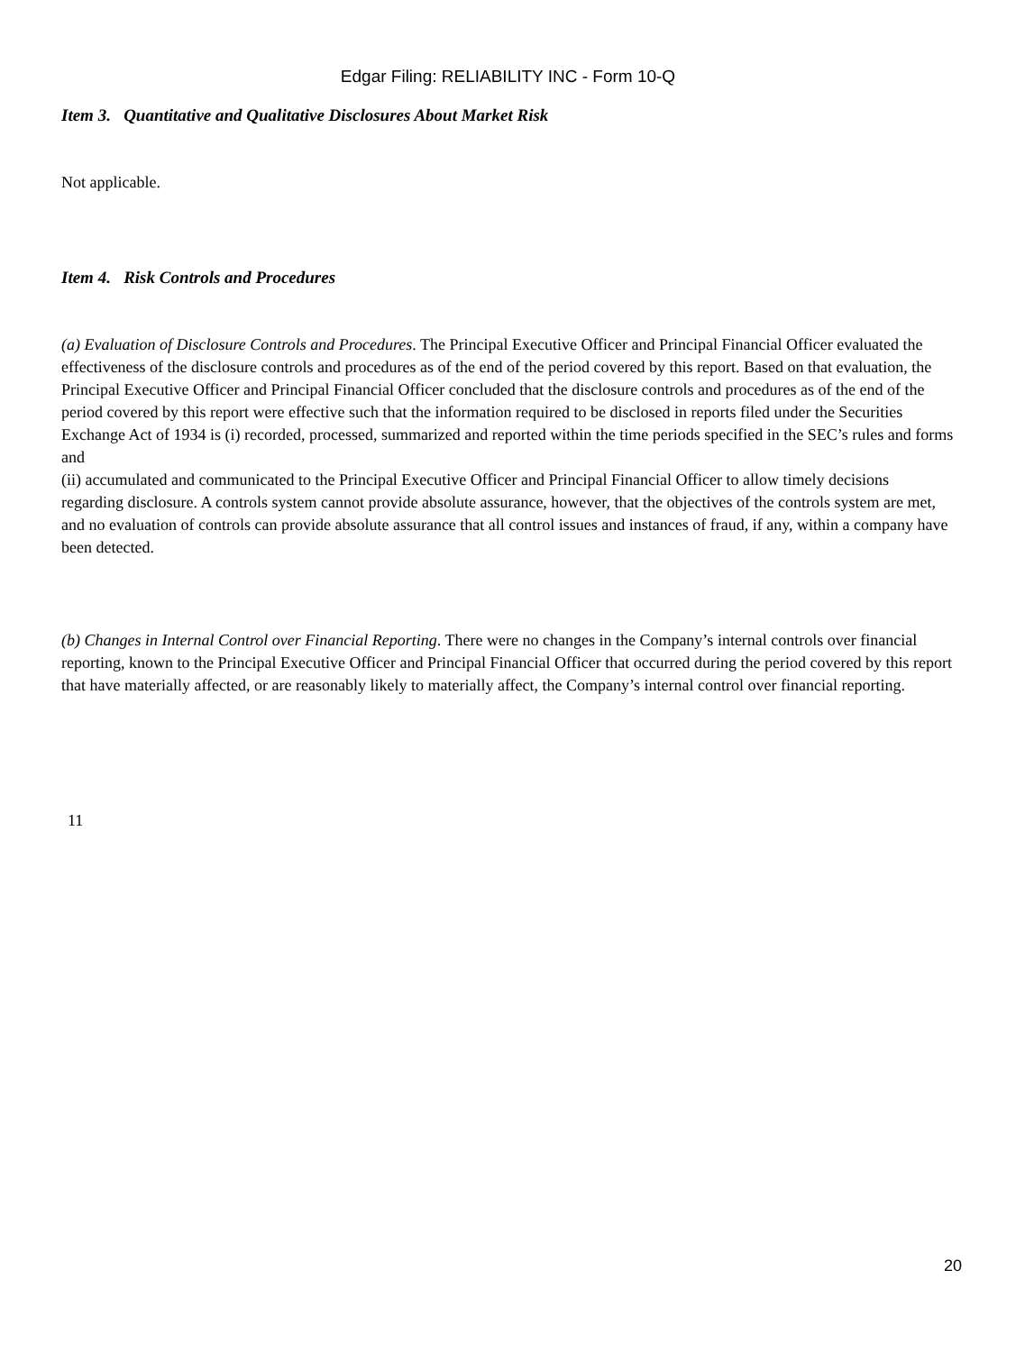Edgar Filing: RELIABILITY INC - Form 10-Q
Item 3. Quantitative and Qualitative Disclosures About Market Risk
Not applicable.
Item 4. Risk Controls and Procedures
(a) Evaluation of Disclosure Controls and Procedures. The Principal Executive Officer and Principal Financial Officer evaluated the effectiveness of the disclosure controls and procedures as of the end of the period covered by this report. Based on that evaluation, the Principal Executive Officer and Principal Financial Officer concluded that the disclosure controls and procedures as of the end of the period covered by this report were effective such that the information required to be disclosed in reports filed under the Securities Exchange Act of 1934 is (i) recorded, processed, summarized and reported within the time periods specified in the SEC’s rules and forms and
(ii) accumulated and communicated to the Principal Executive Officer and Principal Financial Officer to allow timely decisions regarding disclosure. A controls system cannot provide absolute assurance, however, that the objectives of the controls system are met, and no evaluation of controls can provide absolute assurance that all control issues and instances of fraud, if any, within a company have been detected.
(b) Changes in Internal Control over Financial Reporting. There were no changes in the Company’s internal controls over financial reporting, known to the Principal Executive Officer and Principal Financial Officer that occurred during the period covered by this report that have materially affected, or are reasonably likely to materially affect, the Company’s internal control over financial reporting.
11
20